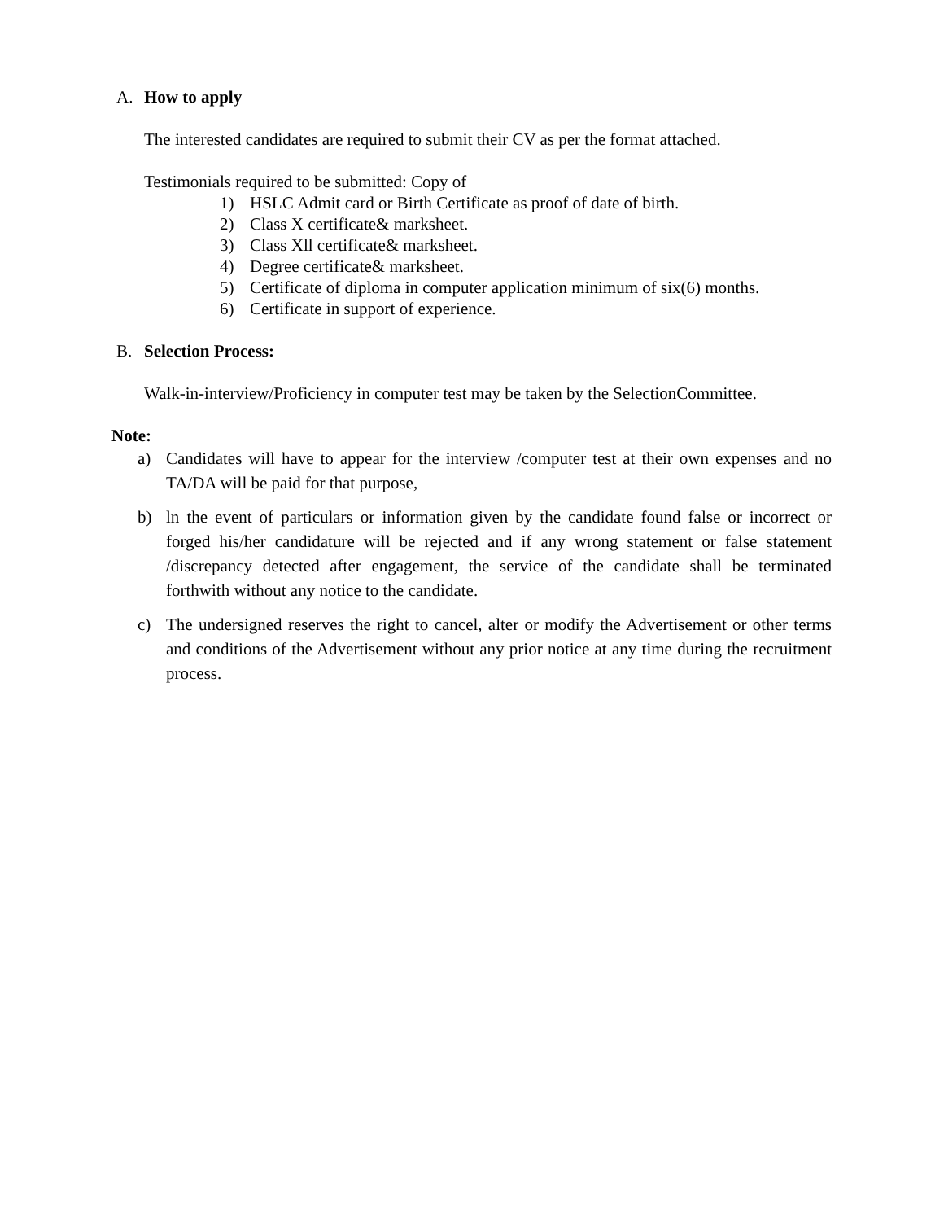A. How to apply
The interested candidates are required to submit their CV as per the format attached.
Testimonials required to be submitted: Copy of
1) HSLC Admit card or Birth Certificate as proof of date of birth.
2) Class X certificate& marksheet.
3) Class Xll certificate& marksheet.
4) Degree certificate& marksheet.
5) Certificate of diploma in computer application minimum of six(6) months.
6) Certificate in support of experience.
B. Selection Process:
Walk-in-interview/Proficiency in computer test may be taken by the SelectionCommittee.
Note:
a) Candidates will have to appear for the interview /computer test at their own expenses and no TA/DA will be paid for that purpose,
b) ln the event of particulars or information given by the candidate found false or incorrect or forged his/her candidature will be rejected and if any wrong statement or false statement /discrepancy detected after engagement, the service of the candidate shall be terminated forthwith without any notice to the candidate.
c) The undersigned reserves the right to cancel, alter or modify the Advertisement or other terms and conditions of the Advertisement without any prior notice at any time during the recruitment process.